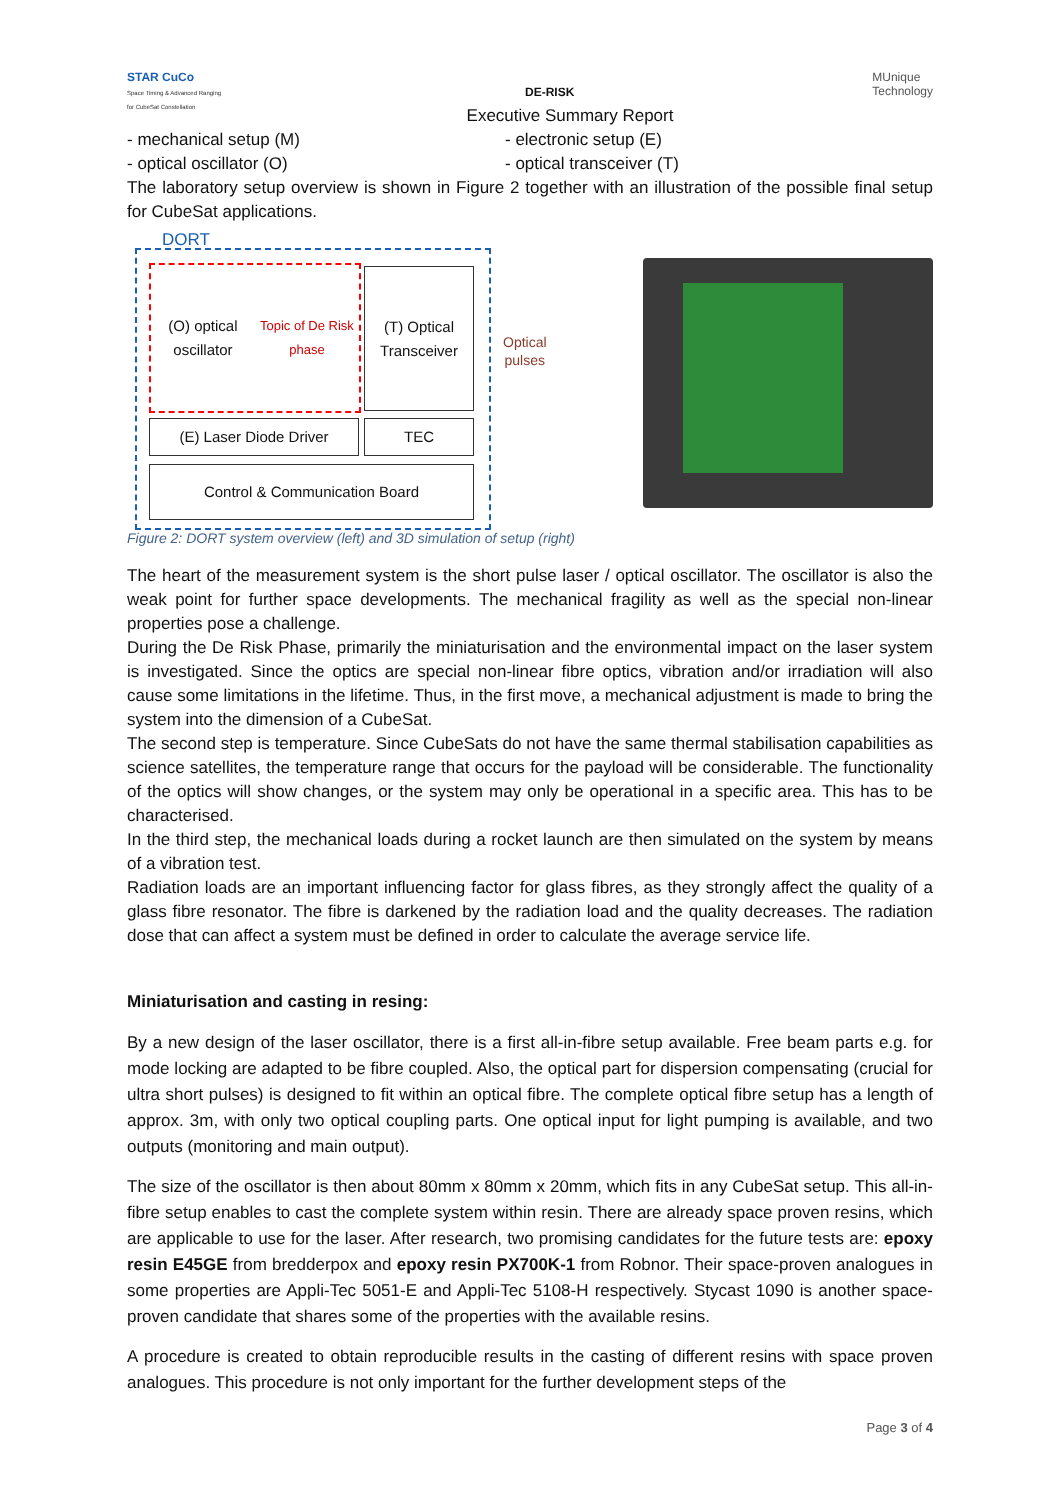STAR CuCo
Space Timing & Advanced Ranging for CubeSat Constellation
DE-RISK
MUnique
Technology
Executive Summary Report
- mechanical setup (M) - electronic setup (E)
- optical oscillator (O) - optical transceiver (T)
The laboratory setup overview is shown in Figure 2 together with an illustration of the possible final setup for CubeSat applications.
DORT
(O) optical oscillator
Topic of De Risk phase
(T) Optical Transceiver
(E) Laser Diode Driver TEC
Control & Communication Board
Optical
pulses
Figure 2: DORT system overview (left) and 3D simulation of setup (right)
The heart of the measurement system is the short pulse laser / optical oscillator. The oscillator is also the weak point for further space developments. The mechanical fragility as well as the special non-linear properties pose a challenge.
During the De Risk Phase, primarily the miniaturisation and the environmental impact on the laser system is investigated. Since the optics are special non-linear fibre optics, vibration and/or irradiation will also cause some limitations in the lifetime. Thus, in the first move, a mechanical adjustment is made to bring the system into the dimension of a CubeSat.
The second step is temperature. Since CubeSats do not have the same thermal stabilisation capabilities as science satellites, the temperature range that occurs for the payload will be considerable. The functionality of the optics will show changes, or the system may only be operational in a specific area. This has to be characterised.
In the third step, the mechanical loads during a rocket launch are then simulated on the system by means of a vibration test.
Radiation loads are an important influencing factor for glass fibres, as they strongly affect the quality of a glass fibre resonator. The fibre is darkened by the radiation load and the quality decreases. The radiation dose that can affect a system must be defined in order to calculate the average service life.
Miniaturisation and casting in resing:
By a new design of the laser oscillator, there is a first all-in-fibre setup available. Free beam parts e.g. for mode locking are adapted to be fibre coupled. Also, the optical part for dispersion compensating (crucial for ultra short pulses) is designed to fit within an optical fibre. The complete optical fibre setup has a length of approx. 3m, with only two optical coupling parts. One optical input for light pumping is available, and two outputs (monitoring and main output).
The size of the oscillator is then about 80mm x 80mm x 20mm, which fits in any CubeSat setup. This all-in-fibre setup enables to cast the complete system within resin. There are already space proven resins, which are applicable to use for the laser. After research, two promising candidates for the future tests are: epoxy resin E45GE from bredderpox and epoxy resin PX700K-1 from Robnor. Their space-proven analogues in some properties are Appli-Tec 5051-E and Appli-Tec 5108-H respectively. Stycast 1090 is another space-proven candidate that shares some of the properties with the available resins.
A procedure is created to obtain reproducible results in the casting of different resins with space proven analogues. This procedure is not only important for the further development steps of the
Page 3 of 4